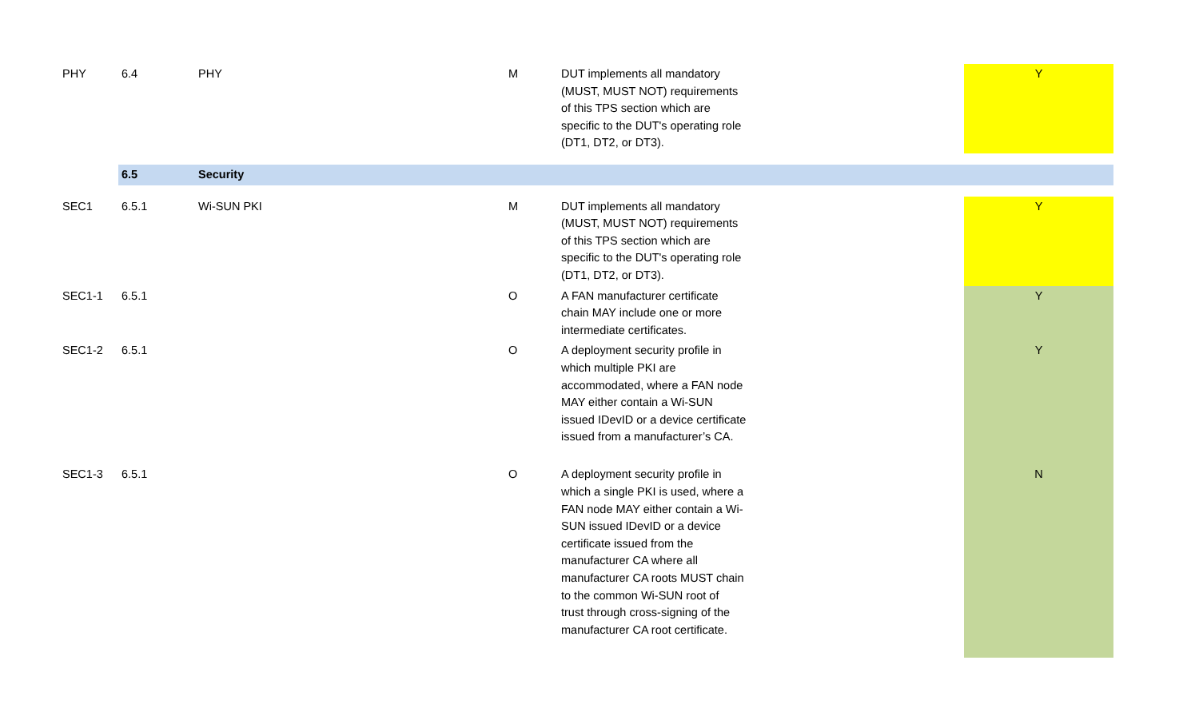| PHY | 6.4 | PHY | M | DUT implements all mandatory (MUST, MUST NOT) requirements of this TPS section which are specific to the DUT's operating role (DT1, DT2, or DT3). | Y |
| | 6.5 | Security | | | |
| SEC1 | 6.5.1 | Wi-SUN PKI | M | DUT implements all mandatory (MUST, MUST NOT) requirements of this TPS section which are specific to the DUT's operating role (DT1, DT2, or DT3). | Y |
| SEC1-1 | 6.5.1 | | O | A FAN manufacturer certificate chain MAY include one or more intermediate certificates. | Y |
| SEC1-2 | 6.5.1 | | O | A deployment security profile in which multiple PKI are accommodated, where a FAN node MAY either contain a Wi-SUN issued IDevID or a device certificate issued from a manufacturer’s CA. | Y |
| SEC1-3 | 6.5.1 | | O | A deployment security profile in which a single PKI is used, where a FAN node MAY either contain a Wi- SUN issued IDevID or a device certificate issued from the manufacturer CA where all manufacturer CA roots MUST chain to the common Wi-SUN root of trust through cross-signing of the manufacturer CA root certificate. | N |